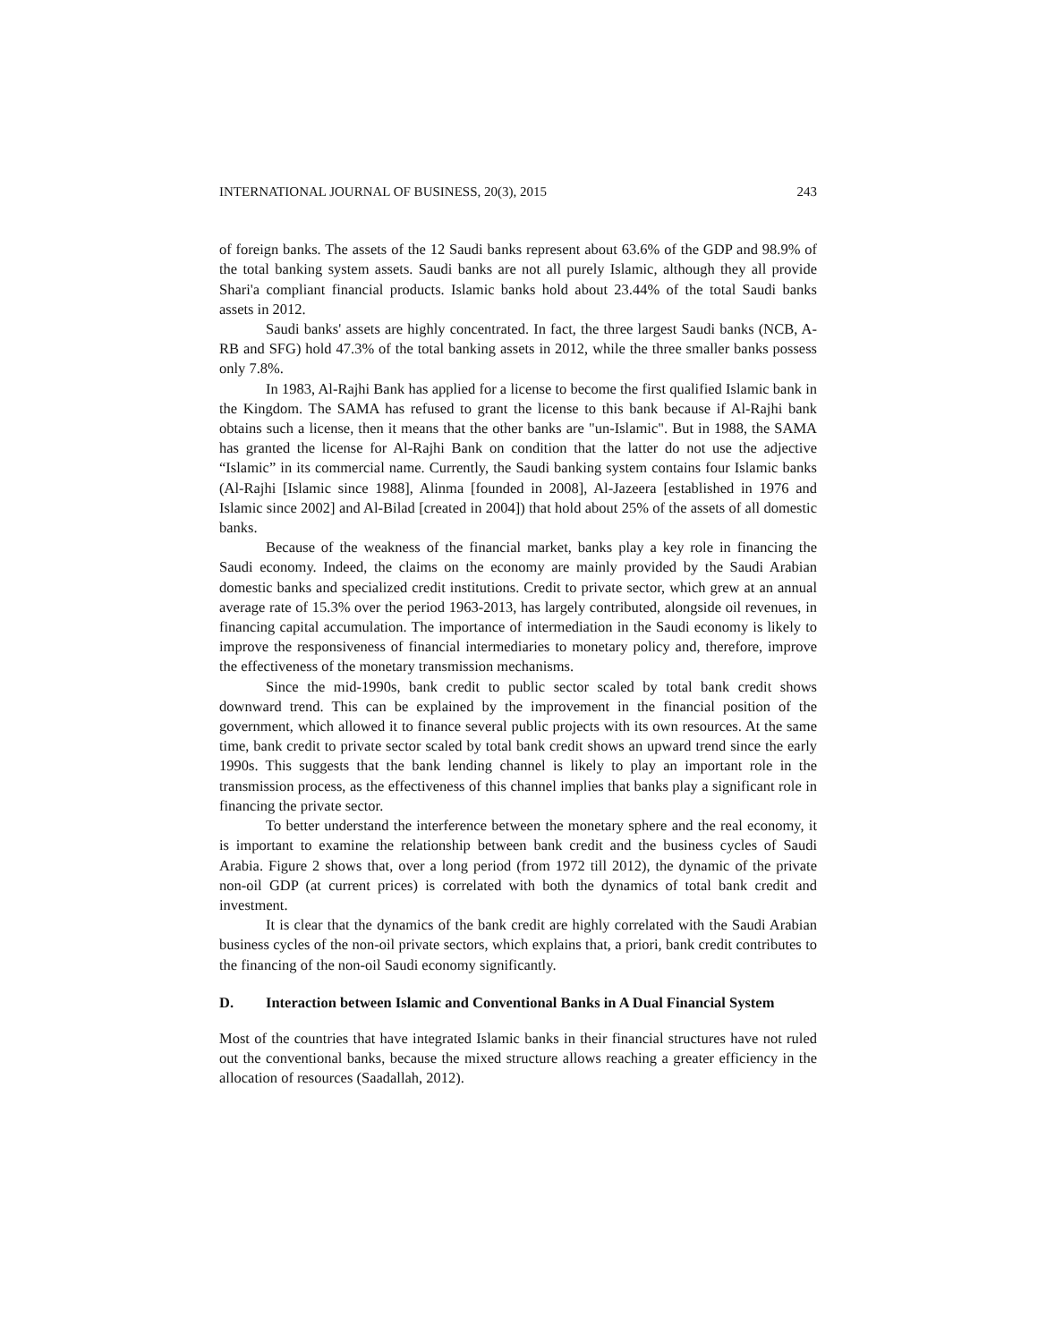INTERNATIONAL JOURNAL OF BUSINESS, 20(3), 2015 243
of foreign banks. The assets of the 12 Saudi banks represent about 63.6% of the GDP and 98.9% of the total banking system assets. Saudi banks are not all purely Islamic, although they all provide Shari'a compliant financial products. Islamic banks hold about 23.44% of the total Saudi banks assets in 2012.
Saudi banks' assets are highly concentrated. In fact, the three largest Saudi banks (NCB, A-RB and SFG) hold 47.3% of the total banking assets in 2012, while the three smaller banks possess only 7.8%.
In 1983, Al-Rajhi Bank has applied for a license to become the first qualified Islamic bank in the Kingdom. The SAMA has refused to grant the license to this bank because if Al-Rajhi bank obtains such a license, then it means that the other banks are "un-Islamic". But in 1988, the SAMA has granted the license for Al-Rajhi Bank on condition that the latter do not use the adjective “Islamic” in its commercial name. Currently, the Saudi banking system contains four Islamic banks (Al-Rajhi [Islamic since 1988], Alinma [founded in 2008], Al-Jazeera [established in 1976 and Islamic since 2002] and Al-Bilad [created in 2004]) that hold about 25% of the assets of all domestic banks.
Because of the weakness of the financial market, banks play a key role in financing the Saudi economy. Indeed, the claims on the economy are mainly provided by the Saudi Arabian domestic banks and specialized credit institutions. Credit to private sector, which grew at an annual average rate of 15.3% over the period 1963-2013, has largely contributed, alongside oil revenues, in financing capital accumulation. The importance of intermediation in the Saudi economy is likely to improve the responsiveness of financial intermediaries to monetary policy and, therefore, improve the effectiveness of the monetary transmission mechanisms.
Since the mid-1990s, bank credit to public sector scaled by total bank credit shows downward trend. This can be explained by the improvement in the financial position of the government, which allowed it to finance several public projects with its own resources. At the same time, bank credit to private sector scaled by total bank credit shows an upward trend since the early 1990s. This suggests that the bank lending channel is likely to play an important role in the transmission process, as the effectiveness of this channel implies that banks play a significant role in financing the private sector.
To better understand the interference between the monetary sphere and the real economy, it is important to examine the relationship between bank credit and the business cycles of Saudi Arabia. Figure 2 shows that, over a long period (from 1972 till 2012), the dynamic of the private non-oil GDP (at current prices) is correlated with both the dynamics of total bank credit and investment.
It is clear that the dynamics of the bank credit are highly correlated with the Saudi Arabian business cycles of the non-oil private sectors, which explains that, a priori, bank credit contributes to the financing of the non-oil Saudi economy significantly.
D. Interaction between Islamic and Conventional Banks in A Dual Financial System
Most of the countries that have integrated Islamic banks in their financial structures have not ruled out the conventional banks, because the mixed structure allows reaching a greater efficiency in the allocation of resources (Saadallah, 2012).